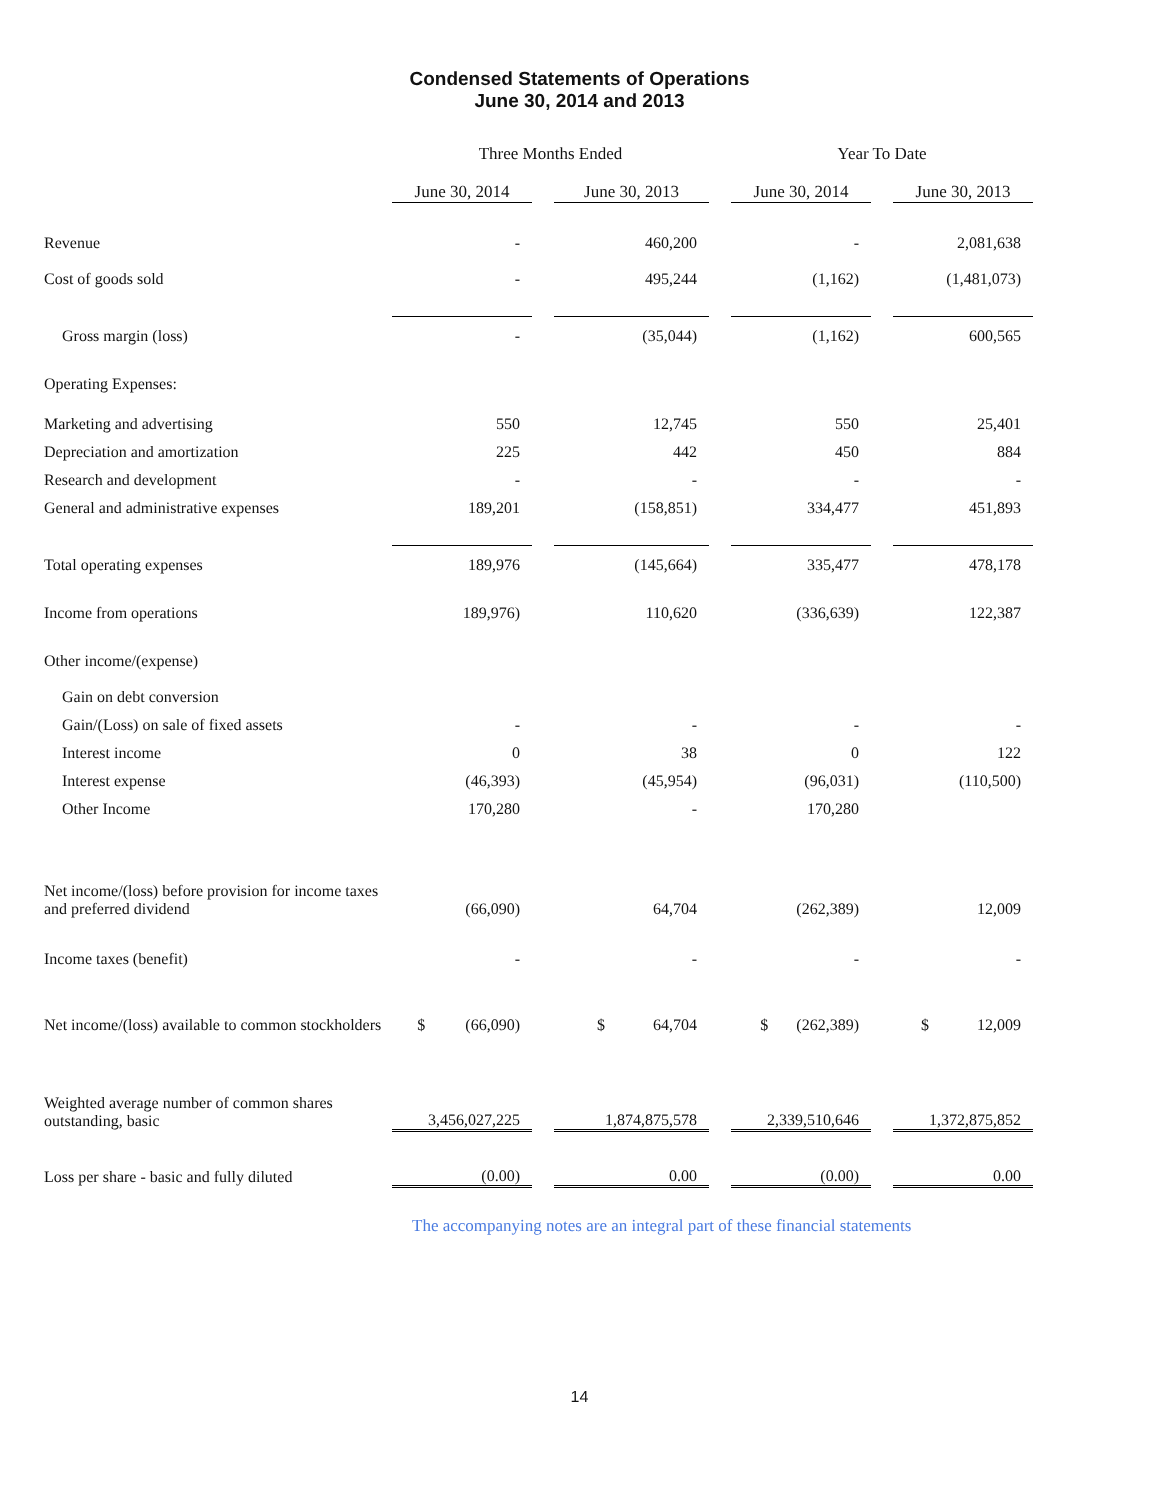Condensed Statements of Operations
June 30, 2014 and 2013
| | Three Months Ended | | | | Year To Date | | |
| --- | --- | --- | --- | --- | --- | --- | --- |
| | June 30, 2014 | | June 30, 2013 | | June 30, 2014 | | June 30, 2013 |
| Revenue | - | | 460,200 | | - | | 2,081,638 |
| Cost of goods sold | - | | 495,244 | | (1,162) | | (1,481,073) |
| Gross margin (loss) | - | | (35,044) | | (1,162) | | 600,565 |
| Operating Expenses: | | | | | | | |
| Marketing and advertising | 550 | | 12,745 | | 550 | | 25,401 |
| Depreciation and amortization | 225 | | 442 | | 450 | | 884 |
| Research and development | - | | - | | - | | - |
| General and administrative expenses | 189,201 | | (158,851) | | 334,477 | | 451,893 |
| Total operating expenses | 189,976 | | (145,664) | | 335,477 | | 478,178 |
| Income from operations | 189,976) | | 110,620 | | (336,639) | | 122,387 |
| Other income/(expense) | | | | | | | |
| Gain on debt conversion | | | | | | | |
| Gain/(Loss) on sale of fixed assets | - | | - | | - | | - |
| Interest income | 0 | | 38 | | 0 | | 122 |
| Interest expense | (46,393) | | (45,954) | | (96,031) | | (110,500) |
| Other Income | 170,280 | | - | | 170,280 | | |
| Net income/(loss) before provision for income taxes and preferred dividend | (66,090) | | 64,704 | | (262,389) | | 12,009 |
| Income taxes (benefit) | - | | - | | - | | - |
| Net income/(loss) available to common stockholders | $ (66,090) | | $ 64,704 | | $ (262,389) | | $ 12,009 |
| Weighted average number of common shares outstanding, basic | 3,456,027,225 | | 1,874,875,578 | | 2,339,510,646 | | 1,372,875,852 |
| Loss per share - basic and fully diluted | (0.00) | | 0.00 | | (0.00) | | 0.00 |
The accompanying notes are an integral part of these financial statements
14